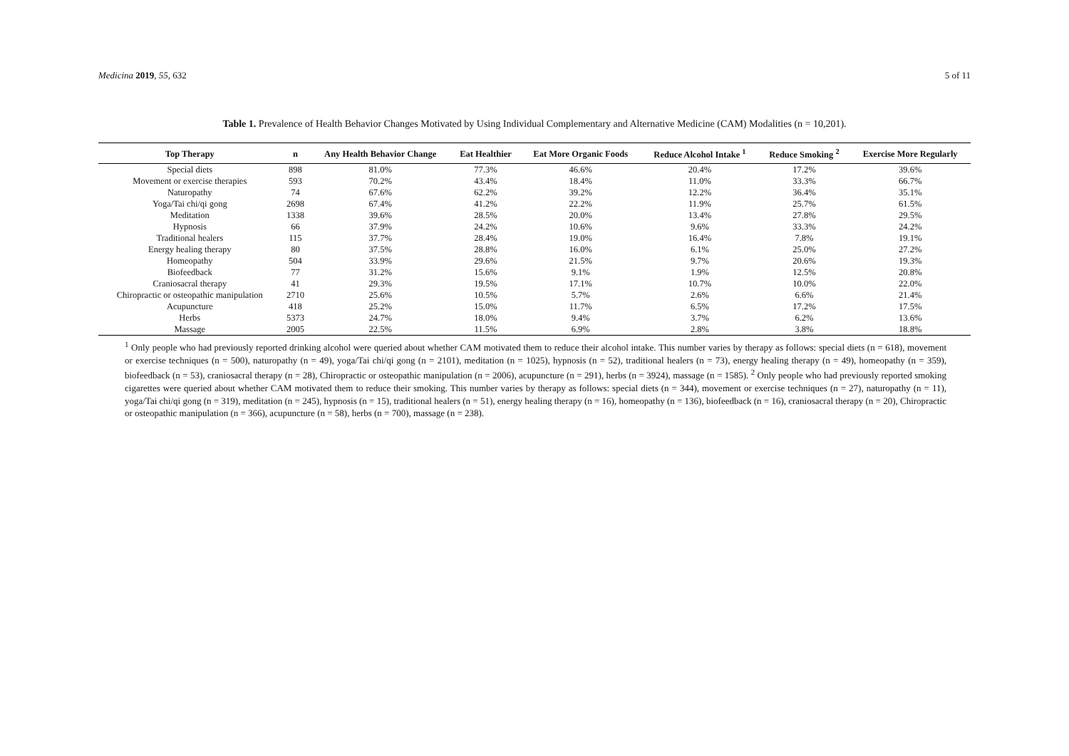Medicina 2019, 55, 632 5 of 11
Table 1. Prevalence of Health Behavior Changes Motivated by Using Individual Complementary and Alternative Medicine (CAM) Modalities (n = 10,201).
| Top Therapy | n | Any Health Behavior Change | Eat Healthier | Eat More Organic Foods | Reduce Alcohol Intake <sup>1</sup> | Reduce Smoking <sup>2</sup> | Exercise More Regularly |
| --- | --- | --- | --- | --- | --- | --- | --- |
| Special diets | 898 | 81.0% | 77.3% | 46.6% | 20.4% | 17.2% | 39.6% |
| Movement or exercise therapies | 593 | 70.2% | 43.4% | 18.4% | 11.0% | 33.3% | 66.7% |
| Naturopathy | 74 | 67.6% | 62.2% | 39.2% | 12.2% | 36.4% | 35.1% |
| Yoga/Tai chi/qi gong | 2698 | 67.4% | 41.2% | 22.2% | 11.9% | 25.7% | 61.5% |
| Meditation | 1338 | 39.6% | 28.5% | 20.0% | 13.4% | 27.8% | 29.5% |
| Hypnosis | 66 | 37.9% | 24.2% | 10.6% | 9.6% | 33.3% | 24.2% |
| Traditional healers | 115 | 37.7% | 28.4% | 19.0% | 16.4% | 7.8% | 19.1% |
| Energy healing therapy | 80 | 37.5% | 28.8% | 16.0% | 6.1% | 25.0% | 27.2% |
| Homeopathy | 504 | 33.9% | 29.6% | 21.5% | 9.7% | 20.6% | 19.3% |
| Biofeedback | 77 | 31.2% | 15.6% | 9.1% | 1.9% | 12.5% | 20.8% |
| Craniosacral therapy | 41 | 29.3% | 19.5% | 17.1% | 10.7% | 10.0% | 22.0% |
| Chiropractic or osteopathic manipulation | 2710 | 25.6% | 10.5% | 5.7% | 2.6% | 6.6% | 21.4% |
| Acupuncture | 418 | 25.2% | 15.0% | 11.7% | 6.5% | 17.2% | 17.5% |
| Herbs | 5373 | 24.7% | 18.0% | 9.4% | 3.7% | 6.2% | 13.6% |
| Massage | 2005 | 22.5% | 11.5% | 6.9% | 2.8% | 3.8% | 18.8% |
<sup>1</sup> Only people who had previously reported drinking alcohol were queried about whether CAM motivated them to reduce their alcohol intake. This number varies by therapy as follows: special diets (n = 618), movement or exercise techniques (n = 500), naturopathy (n = 49), yoga/Tai chi/qi gong (n = 2101), meditation (n = 1025), hypnosis (n = 52), traditional healers (n = 73), energy healing therapy (n = 49), homeopathy (n = 359), biofeedback (n = 53), craniosacral therapy (n = 28), Chiropractic or osteopathic manipulation (n = 2006), acupuncture (n = 291), herbs (n = 3924), massage (n = 1585). <sup>2</sup> Only people who had previously reported smoking cigarettes were queried about whether CAM motivated them to reduce their smoking. This number varies by therapy as follows: special diets (n = 344), movement or exercise techniques (n = 27), naturopathy (n = 11), yoga/Tai chi/qi gong (n = 319), meditation (n = 245), hypnosis (n = 15), traditional healers (n = 51), energy healing therapy (n = 16), homeopathy (n = 136), biofeedback (n = 16), craniosacral therapy (n = 20), Chiropractic or osteopathic manipulation (n = 366), acupuncture (n = 58), herbs (n = 700), massage (n = 238).